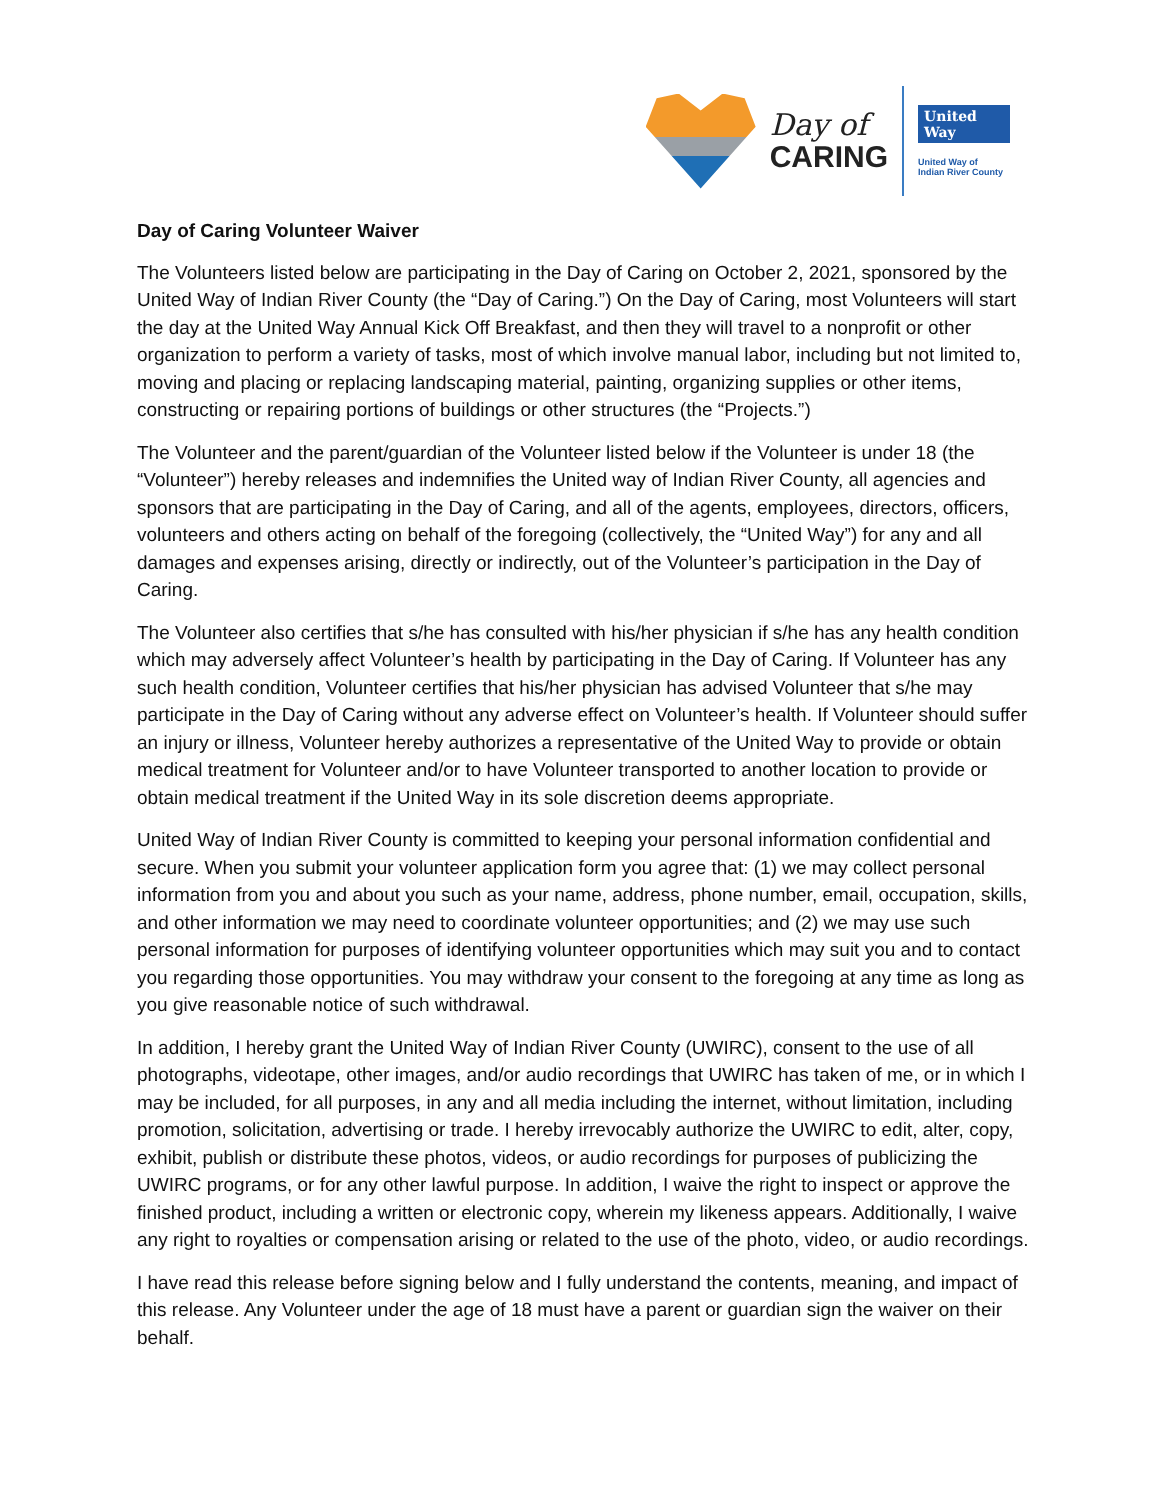Day of
CARING
United Way
United Way of
Indian River County
Day of Caring Volunteer Waiver
The Volunteers listed below are participating in the Day of Caring on October 2, 2021, sponsored by the United Way of Indian River County (the “Day of Caring.”) On the Day of Caring, most Volunteers will start the day at the United Way Annual Kick Off Breakfast, and then they will travel to a nonprofit or other organization to perform a variety of tasks, most of which involve manual labor, including but not limited to, moving and placing or replacing landscaping material, painting, organizing supplies or other items, constructing or repairing portions of buildings or other structures (the “Projects.”)
The Volunteer and the parent/guardian of the Volunteer listed below if the Volunteer is under 18 (the “Volunteer”) hereby releases and indemnifies the United way of Indian River County, all agencies and sponsors that are participating in the Day of Caring, and all of the agents, employees, directors, officers, volunteers and others acting on behalf of the foregoing (collectively, the “United Way”) for any and all damages and expenses arising, directly or indirectly, out of the Volunteer’s participation in the Day of Caring.
The Volunteer also certifies that s/he has consulted with his/her physician if s/he has any health condition which may adversely affect Volunteer’s health by participating in the Day of Caring. If Volunteer has any such health condition, Volunteer certifies that his/her physician has advised Volunteer that s/he may participate in the Day of Caring without any adverse effect on Volunteer’s health. If Volunteer should suffer an injury or illness, Volunteer hereby authorizes a representative of the United Way to provide or obtain medical treatment for Volunteer and/or to have Volunteer transported to another location to provide or obtain medical treatment if the United Way in its sole discretion deems appropriate.
United Way of Indian River County is committed to keeping your personal information confidential and secure. When you submit your volunteer application form you agree that: (1) we may collect personal information from you and about you such as your name, address, phone number, email, occupation, skills, and other information we may need to coordinate volunteer opportunities; and (2) we may use such personal information for purposes of identifying volunteer opportunities which may suit you and to contact you regarding those opportunities. You may withdraw your consent to the foregoing at any time as long as you give reasonable notice of such withdrawal.
In addition, I hereby grant the United Way of Indian River County (UWIRC), consent to the use of all photographs, videotape, other images, and/or audio recordings that UWIRC has taken of me, or in which I may be included, for all purposes, in any and all media including the internet, without limitation, including promotion, solicitation, advertising or trade. I hereby irrevocably authorize the UWIRC to edit, alter, copy, exhibit, publish or distribute these photos, videos, or audio recordings for purposes of publicizing the UWIRC programs, or for any other lawful purpose. In addition, I waive the right to inspect or approve the finished product, including a written or electronic copy, wherein my likeness appears. Additionally, I waive any right to royalties or compensation arising or related to the use of the photo, video, or audio recordings.
I have read this release before signing below and I fully understand the contents, meaning, and impact of this release. Any Volunteer under the age of 18 must have a parent or guardian sign the waiver on their behalf.